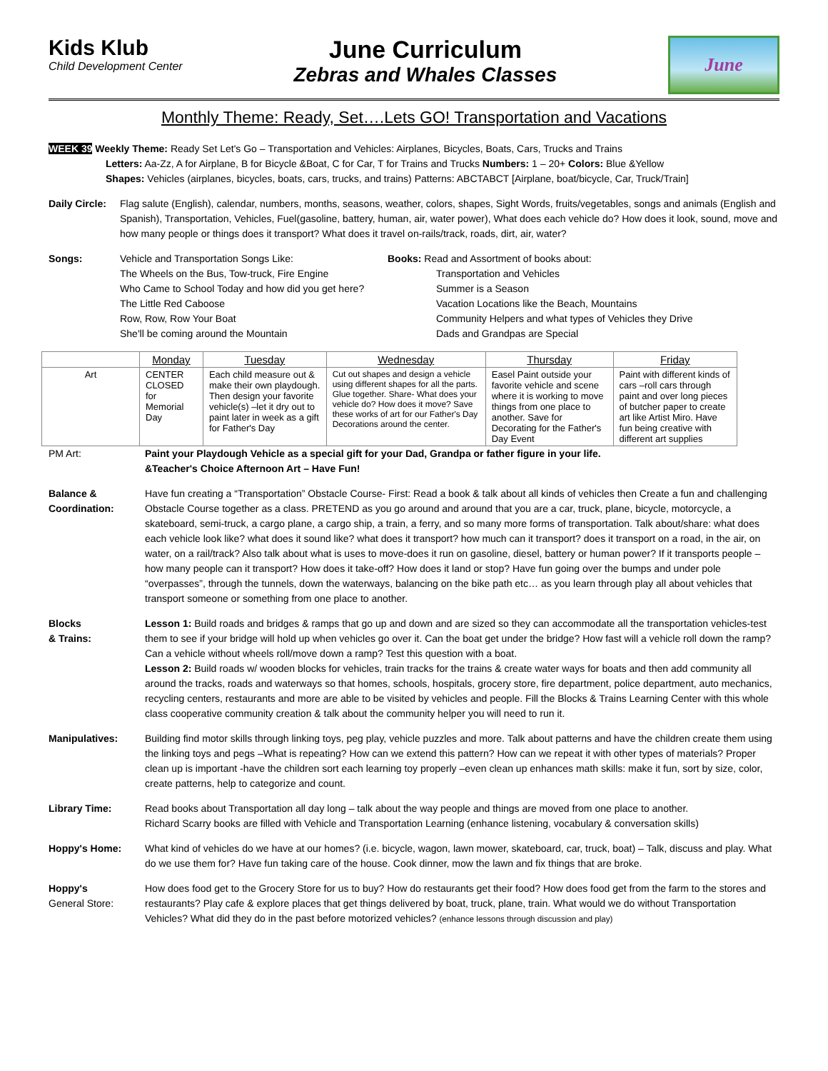Kids Klub
Child Development Center
June Curriculum
Zebras and Whales Classes
June
Monthly Theme: Ready, Set….Lets GO! Transportation and Vacations
WEEK 39 Weekly Theme: Ready Set Let's Go – Transportation and Vehicles: Airplanes, Bicycles, Boats, Cars, Trucks and Trains
Letters: Aa-Zz, A for Airplane, B for Bicycle &Boat, C for Car, T for Trains and Trucks Numbers: 1 – 20+ Colors: Blue &Yellow
Shapes: Vehicles (airplanes, bicycles, boats, cars, trucks, and trains) Patterns: ABCTABCT [Airplane, boat/bicycle, Car, Truck/Train]
Daily Circle:
Flag salute (English), calendar, numbers, months, seasons, weather, colors, shapes, Sight Words, fruits/vegetables, songs and animals (English and Spanish), Transportation, Vehicles, Fuel(gasoline, battery, human, air, water power), What does each vehicle do? How does it look, sound, move and how many people or things does it transport? What does it travel on-rails/track, roads, dirt, air, water?
Songs: Vehicle and Transportation Songs Like:
The Wheels on the Bus, Tow-truck, Fire Engine
Who Came to School Today and how did you get here?
The Little Red Caboose
Row, Row, Row Your Boat
She'll be coming around the Mountain
Books: Read and Assortment of books about:
Transportation and Vehicles
Summer is a Season
Vacation Locations like the Beach, Mountains
Community Helpers and what types of Vehicles they Drive
Dads and Grandpas are Special
| | Monday | Tuesday | Wednesday | Thursday | Friday |
| --- | --- | --- | --- | --- | --- |
| Art | CENTER CLOSED for Memorial Day | Each child measure out & make their own playdough. Then design your favorite vehicle(s) –let it dry out to paint later in week as a gift for Father's Day | Cut out shapes and design a vehicle using different shapes for all the parts. Glue together. Share- What does your vehicle do? How does it move? Save these works of art for our Father's Day Decorations around the center. | Easel Paint outside your favorite vehicle and scene where it is working to move things from one place to another. Save for Decorating for the Father's Day Event | Paint with different kinds of cars –roll cars through paint and over long pieces of butcher paper to create art like Artist Miro. Have fun being creative with different art supplies |
PM Art: Paint your Playdough Vehicle as a special gift for your Dad, Grandpa or father figure in your life.
&Teacher's Choice Afternoon Art – Have Fun!
Balance & Coordination:
Have fun creating a “Transportation” Obstacle Course- First: Read a book & talk about all kinds of vehicles then Create a fun and challenging Obstacle Course together as a class. PRETEND as you go around and around that you are a car, truck, plane, bicycle, motorcycle, a skateboard, semi-truck, a cargo plane, a cargo ship, a train, a ferry, and so many more forms of transportation. Talk about/share: what does each vehicle look like? what does it sound like? what does it transport? how much can it transport? does it transport on a road, in the air, on water, on a rail/track? Also talk about what is uses to move-does it run on gasoline, diesel, battery or human power? If it transports people – how many people can it transport? How does it take-off? How does it land or stop? Have fun going over the bumps and under pole “overpasses”, through the tunnels, down the waterways, balancing on the bike path etc… as you learn through play all about vehicles that transport someone or something from one place to another.
Blocks
& Trains:
Lesson 1: Build roads and bridges & ramps that go up and down and are sized so they can accommodate all the transportation vehicles-test them to see if your bridge will hold up when vehicles go over it. Can the boat get under the bridge? How fast will a vehicle roll down the ramp? Can a vehicle without wheels roll/move down a ramp? Test this question with a boat.
Lesson 2: Build roads w/ wooden blocks for vehicles, train tracks for the trains & create water ways for boats and then add community all around the tracks, roads and waterways so that homes, schools, hospitals, grocery store, fire department, police department, auto mechanics, recycling centers, restaurants and more are able to be visited by vehicles and people. Fill the Blocks & Trains Learning Center with this whole class cooperative community creation & talk about the community helper you will need to run it.
Manipulatives: Building find motor skills through linking toys, peg play, vehicle puzzles and more. Talk about patterns and have the children create them using the linking toys and pegs –What is repeating? How can we extend this pattern? How can we repeat it with other types of materials? Proper clean up is important -have the children sort each learning toy properly –even clean up enhances math skills: make it fun, sort by size, color, create patterns, help to categorize and count.
Library Time: Read books about Transportation all day long – talk about the way people and things are moved from one place to another.
Richard Scarry books are filled with Vehicle and Transportation Learning (enhance listening, vocabulary & conversation skills)
Hoppy's Home: What kind of vehicles do we have at our homes? (i.e. bicycle, wagon, lawn mower, skateboard, car, truck, boat) – Talk, discuss and play. What do we use them for? Have fun taking care of the house. Cook dinner, mow the lawn and fix things that are broke.
Hoppy's
General Store:
How does food get to the Grocery Store for us to buy? How do restaurants get their food? How does food get from the farm to the stores and restaurants? Play cafe & explore places that get things delivered by boat, truck, plane, train. What would we do without Transportation Vehicles? What did they do in the past before motorized vehicles? (enhance lessons through discussion and play)